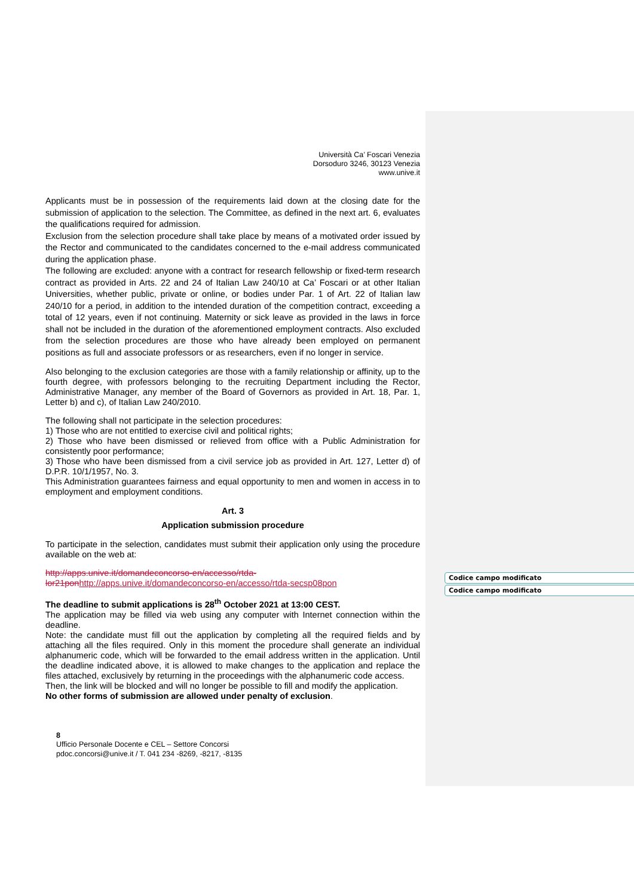Università Ca’ Foscari Venezia
Dorsoduro 3246, 30123 Venezia
www.unive.it
Applicants must be in possession of the requirements laid down at the closing date for the submission of application to the selection. The Committee, as defined in the next art. 6, evaluates the qualifications required for admission.
Exclusion from the selection procedure shall take place by means of a motivated order issued by the Rector and communicated to the candidates concerned to the e-mail address communicated during the application phase.
The following are excluded: anyone with a contract for research fellowship or fixed-term research contract as provided in Arts. 22 and 24 of Italian Law 240/10 at Ca’ Foscari or at other Italian Universities, whether public, private or online, or bodies under Par. 1 of Art. 22 of Italian law 240/10 for a period, in addition to the intended duration of the competition contract, exceeding a total of 12 years, even if not continuing. Maternity or sick leave as provided in the laws in force shall not be included in the duration of the aforementioned employment contracts. Also excluded from the selection procedures are those who have already been employed on permanent positions as full and associate professors or as researchers, even if no longer in service.
Also belonging to the exclusion categories are those with a family relationship or affinity, up to the fourth degree, with professors belonging to the recruiting Department including the Rector, Administrative Manager, any member of the Board of Governors as provided in Art. 18, Par. 1, Letter b) and c), of Italian Law 240/2010.
The following shall not participate in the selection procedures:
1) Those who are not entitled to exercise civil and political rights;
2) Those who have been dismissed or relieved from office with a Public Administration for consistently poor performance;
3) Those who have been dismissed from a civil service job as provided in Art. 127, Letter d) of D.P.R. 10/1/1957, No. 3.
This Administration guarantees fairness and equal opportunity to men and women in access in to employment and employment conditions.
Art. 3
Application submission procedure
To participate in the selection, candidates must submit their application only using the procedure available on the web at:
http://apps.unive.it/domandeconcorso-en/accesso/rtda-lor21pon http://apps.unive.it/domandeconcorso-en/accesso/rtda-secsp08pon
The deadline to submit applications is 28<sup>th</sup> October 2021 at 13:00 CEST.
The application may be filled via web using any computer with Internet connection within the deadline.
Note: the candidate must fill out the application by completing all the required fields and by attaching all the files required. Only in this moment the procedure shall generate an individual alphanumeric code, which will be forwarded to the email address written in the application. Until the deadline indicated above, it is allowed to make changes to the application and replace the files attached, exclusively by returning in the proceedings with the alphanumeric code access.
Then, the link will be blocked and will no longer be possible to fill and modify the application.
No other forms of submission are allowed under penalty of exclusion.
8
Ufficio Personale Docente e CEL – Settore Concorsi
pdoc.concorsi@unive.it / T. 041 234 -8269, -8217, -8135
Codice campo modificato
Codice campo modificato